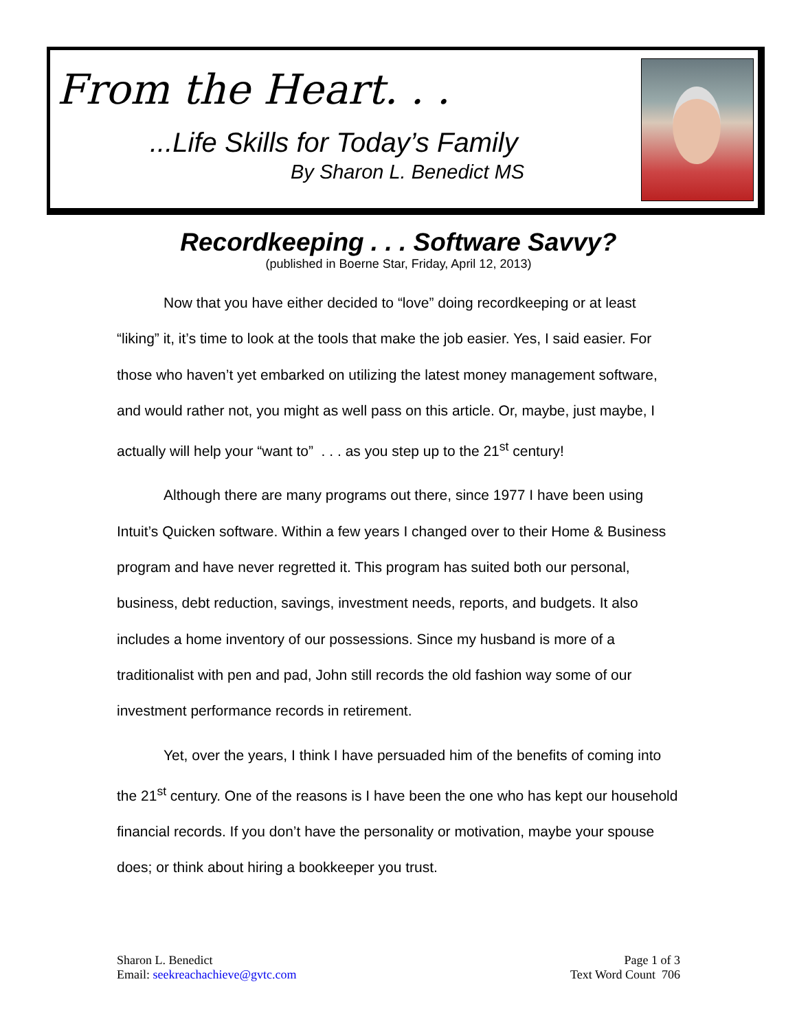From the Heart. . .
...Life Skills for Today’s Family
By Sharon L. Benedict MS
Recordkeeping . . . Software Savvy?
(published in Boerne Star, Friday, April 12, 2013)
Now that you have either decided to “love” doing recordkeeping or at least “liking” it, it’s time to look at the tools that make the job easier. Yes, I said easier. For those who haven’t yet embarked on utilizing the latest money management software, and would rather not, you might as well pass on this article. Or, maybe, just maybe, I actually will help your “want to” . . . as you step up to the 21<sup>st</sup> century!
Although there are many programs out there, since 1977 I have been using Intuit’s Quicken software. Within a few years I changed over to their Home & Business program and have never regretted it. This program has suited both our personal, business, debt reduction, savings, investment needs, reports, and budgets. It also includes a home inventory of our possessions. Since my husband is more of a traditionalist with pen and pad, John still records the old fashion way some of our investment performance records in retirement.
Yet, over the years, I think I have persuaded him of the benefits of coming into the 21<sup>st</sup> century. One of the reasons is I have been the one who has kept our household financial records. If you don’t have the personality or motivation, maybe your spouse does; or think about hiring a bookkeeper you trust.
Sharon L. Benedict
Email: seekreachachieve@gvtc.com
Page 1 of 3
Text Word Count 706